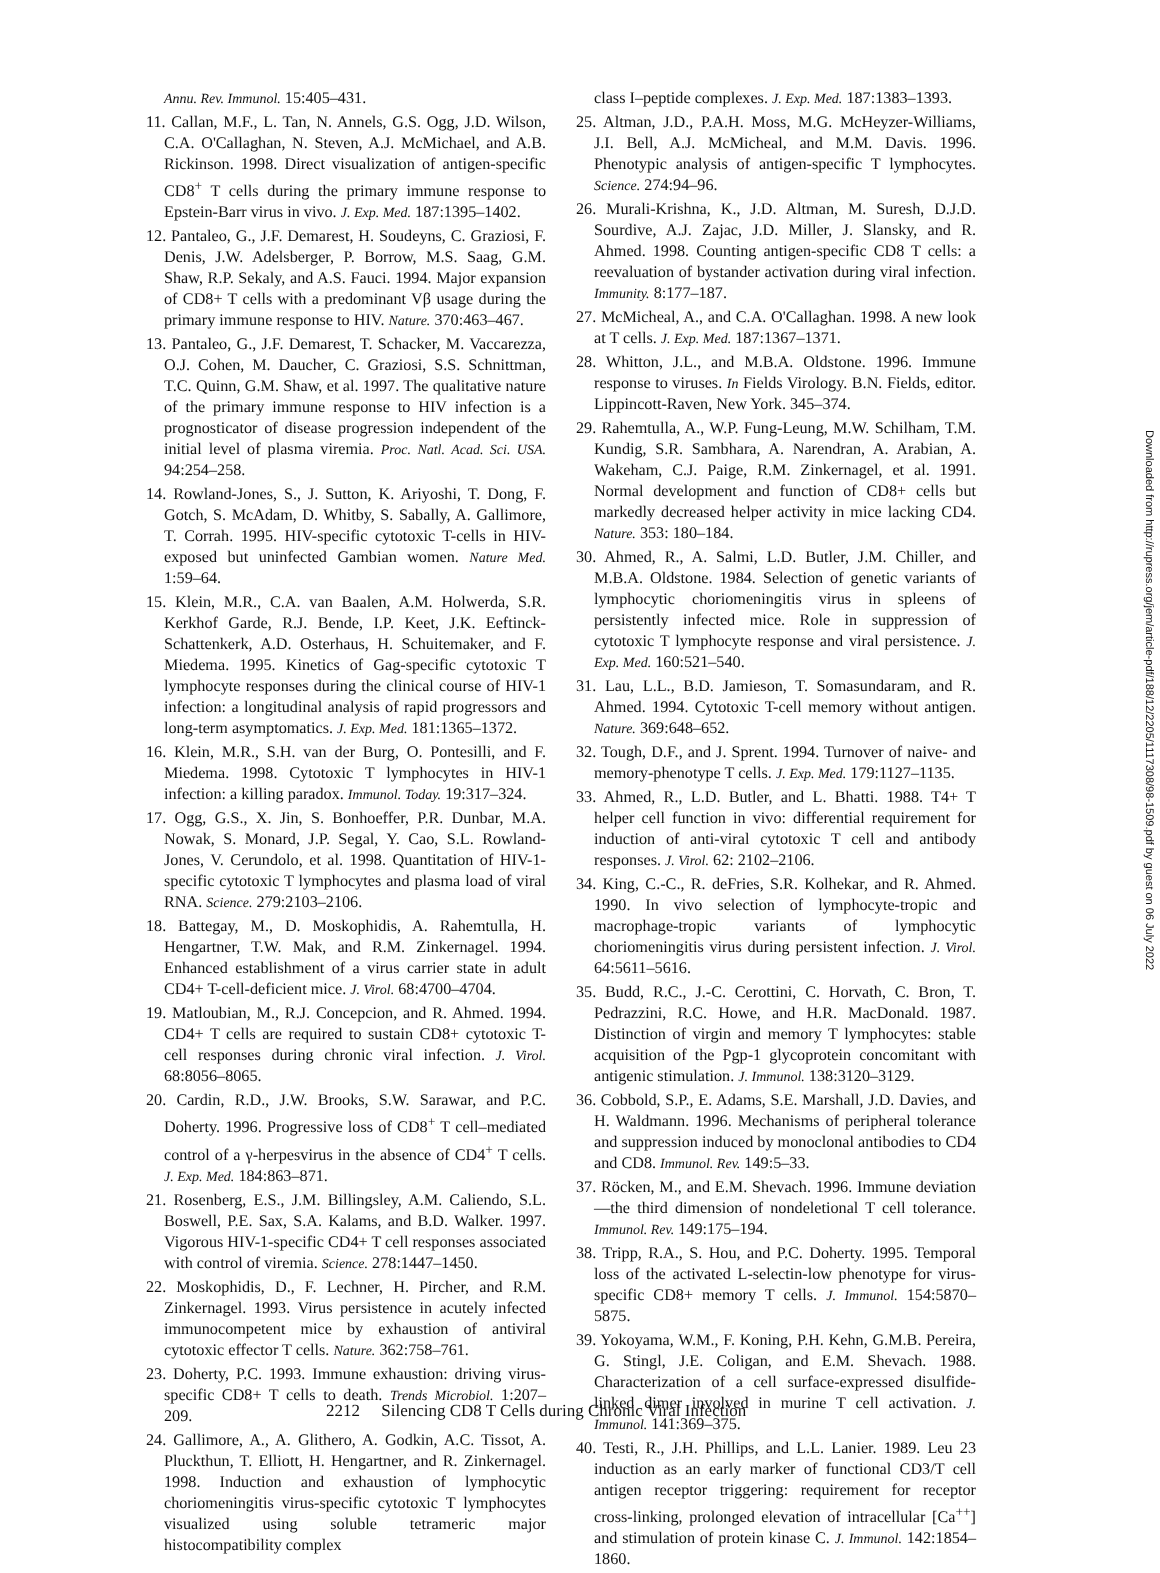Annu. Rev. Immunol. 15:405–431.
11. Callan, M.F., L. Tan, N. Annels, G.S. Ogg, J.D. Wilson, C.A. O'Callaghan, N. Steven, A.J. McMichael, and A.B. Rickinson. 1998. Direct visualization of antigen-specific CD8<sup>+</sup> T cells during the primary immune response to Epstein-Barr virus in vivo. J. Exp. Med. 187:1395–1402.
12. Pantaleo, G., J.F. Demarest, H. Soudeyns, C. Graziosi, F. Denis, J.W. Adelsberger, P. Borrow, M.S. Saag, G.M. Shaw, R.P. Sekaly, and A.S. Fauci. 1994. Major expansion of CD8+ T cells with a predominant Vβ usage during the primary immune response to HIV. Nature. 370:463–467.
13. Pantaleo, G., J.F. Demarest, T. Schacker, M. Vaccarezza, O.J. Cohen, M. Daucher, C. Graziosi, S.S. Schnittman, T.C. Quinn, G.M. Shaw, et al. 1997. The qualitative nature of the primary immune response to HIV infection is a prognosticator of disease progression independent of the initial level of plasma viremia. Proc. Natl. Acad. Sci. USA. 94:254–258.
14. Rowland-Jones, S., J. Sutton, K. Ariyoshi, T. Dong, F. Gotch, S. McAdam, D. Whitby, S. Sabally, A. Gallimore, T. Corrah. 1995. HIV-specific cytotoxic T-cells in HIV-exposed but uninfected Gambian women. Nature Med. 1:59–64.
15. Klein, M.R., C.A. van Baalen, A.M. Holwerda, S.R. Kerkhof Garde, R.J. Bende, I.P. Keet, J.K. Eeftinck-Schattenkerk, A.D. Osterhaus, H. Schuitemaker, and F. Miedema. 1995. Kinetics of Gag-specific cytotoxic T lymphocyte responses during the clinical course of HIV-1 infection: a longitudinal analysis of rapid progressors and long-term asymptomatics. J. Exp. Med. 181:1365–1372.
16. Klein, M.R., S.H. van der Burg, O. Pontesilli, and F. Miedema. 1998. Cytotoxic T lymphocytes in HIV-1 infection: a killing paradox. Immunol. Today. 19:317–324.
17. Ogg, G.S., X. Jin, S. Bonhoeffer, P.R. Dunbar, M.A. Nowak, S. Monard, J.P. Segal, Y. Cao, S.L. Rowland-Jones, V. Cerundolo, et al. 1998. Quantitation of HIV-1-specific cytotoxic T lymphocytes and plasma load of viral RNA. Science. 279:2103–2106.
18. Battegay, M., D. Moskophidis, A. Rahemtulla, H. Hengartner, T.W. Mak, and R.M. Zinkernagel. 1994. Enhanced establishment of a virus carrier state in adult CD4+ T-cell-deficient mice. J. Virol. 68:4700–4704.
19. Matloubian, M., R.J. Concepcion, and R. Ahmed. 1994. CD4+ T cells are required to sustain CD8+ cytotoxic T-cell responses during chronic viral infection. J. Virol. 68:8056–8065.
20. Cardin, R.D., J.W. Brooks, S.W. Sarawar, and P.C. Doherty. 1996. Progressive loss of CD8<sup>+</sup> T cell–mediated control of a γ-herpesvirus in the absence of CD4<sup>+</sup> T cells. J. Exp. Med. 184:863–871.
21. Rosenberg, E.S., J.M. Billingsley, A.M. Caliendo, S.L. Boswell, P.E. Sax, S.A. Kalams, and B.D. Walker. 1997. Vigorous HIV-1-specific CD4+ T cell responses associated with control of viremia. Science. 278:1447–1450.
22. Moskophidis, D., F. Lechner, H. Pircher, and R.M. Zinkernagel. 1993. Virus persistence in acutely infected immunocompetent mice by exhaustion of antiviral cytotoxic effector T cells. Nature. 362:758–761.
23. Doherty, P.C. 1993. Immune exhaustion: driving virus-specific CD8+ T cells to death. Trends Microbiol. 1:207–209.
24. Gallimore, A., A. Glithero, A. Godkin, A.C. Tissot, A. Pluckthun, T. Elliott, H. Hengartner, and R. Zinkernagel. 1998. Induction and exhaustion of lymphocytic choriomeningitis virus-specific cytotoxic T lymphocytes visualized using soluble tetrameric major histocompatibility complex
class I–peptide complexes. J. Exp. Med. 187:1383–1393.
25. Altman, J.D., P.A.H. Moss, M.G. McHeyzer-Williams, J.I. Bell, A.J. McMicheal, and M.M. Davis. 1996. Phenotypic analysis of antigen-specific T lymphocytes. Science. 274:94–96.
26. Murali-Krishna, K., J.D. Altman, M. Suresh, D.J.D. Sourdive, A.J. Zajac, J.D. Miller, J. Slansky, and R. Ahmed. 1998. Counting antigen-specific CD8 T cells: a reevaluation of bystander activation during viral infection. Immunity. 8:177–187.
27. McMicheal, A., and C.A. O'Callaghan. 1998. A new look at T cells. J. Exp. Med. 187:1367–1371.
28. Whitton, J.L., and M.B.A. Oldstone. 1996. Immune response to viruses. In Fields Virology. B.N. Fields, editor. Lippincott-Raven, New York. 345–374.
29. Rahemtulla, A., W.P. Fung-Leung, M.W. Schilham, T.M. Kundig, S.R. Sambhara, A. Narendran, A. Arabian, A. Wakeham, C.J. Paige, R.M. Zinkernagel, et al. 1991. Normal development and function of CD8+ cells but markedly decreased helper activity in mice lacking CD4. Nature. 353: 180–184.
30. Ahmed, R., A. Salmi, L.D. Butler, J.M. Chiller, and M.B.A. Oldstone. 1984. Selection of genetic variants of lymphocytic choriomeningitis virus in spleens of persistently infected mice. Role in suppression of cytotoxic T lymphocyte response and viral persistence. J. Exp. Med. 160:521–540.
31. Lau, L.L., B.D. Jamieson, T. Somasundaram, and R. Ahmed. 1994. Cytotoxic T-cell memory without antigen. Nature. 369:648–652.
32. Tough, D.F., and J. Sprent. 1994. Turnover of naive- and memory-phenotype T cells. J. Exp. Med. 179:1127–1135.
33. Ahmed, R., L.D. Butler, and L. Bhatti. 1988. T4+ T helper cell function in vivo: differential requirement for induction of anti-viral cytotoxic T cell and antibody responses. J. Virol. 62: 2102–2106.
34. King, C.-C., R. deFries, S.R. Kolhekar, and R. Ahmed. 1990. In vivo selection of lymphocyte-tropic and macrophage-tropic variants of lymphocytic choriomeningitis virus during persistent infection. J. Virol. 64:5611–5616.
35. Budd, R.C., J.-C. Cerottini, C. Horvath, C. Bron, T. Pedrazzini, R.C. Howe, and H.R. MacDonald. 1987. Distinction of virgin and memory T lymphocytes: stable acquisition of the Pgp-1 glycoprotein concomitant with antigenic stimulation. J. Immunol. 138:3120–3129.
36. Cobbold, S.P., E. Adams, S.E. Marshall, J.D. Davies, and H. Waldmann. 1996. Mechanisms of peripheral tolerance and suppression induced by monoclonal antibodies to CD4 and CD8. Immunol. Rev. 149:5–33.
37. Röcken, M., and E.M. Shevach. 1996. Immune deviation—the third dimension of nondeletional T cell tolerance. Immunol. Rev. 149:175–194.
38. Tripp, R.A., S. Hou, and P.C. Doherty. 1995. Temporal loss of the activated L-selectin-low phenotype for virus-specific CD8+ memory T cells. J. Immunol. 154:5870–5875.
39. Yokoyama, W.M., F. Koning, P.H. Kehn, G.M.B. Pereira, G. Stingl, J.E. Coligan, and E.M. Shevach. 1988. Characterization of a cell surface-expressed disulfide-linked dimer involved in murine T cell activation. J. Immunol. 141:369–375.
40. Testi, R., J.H. Phillips, and L.L. Lanier. 1989. Leu 23 induction as an early marker of functional CD3/T cell antigen receptor triggering: requirement for receptor cross-linking, prolonged elevation of intracellular [Ca<sup>++</sup>] and stimulation of protein kinase C. J. Immunol. 142:1854–1860.
2212 Silencing CD8 T Cells during Chronic Viral Infection
Downloaded from http://rupress.org/jem/article-pdf/188/12/2205/1117308/98-1509.pdf by guest on 06 July 2022